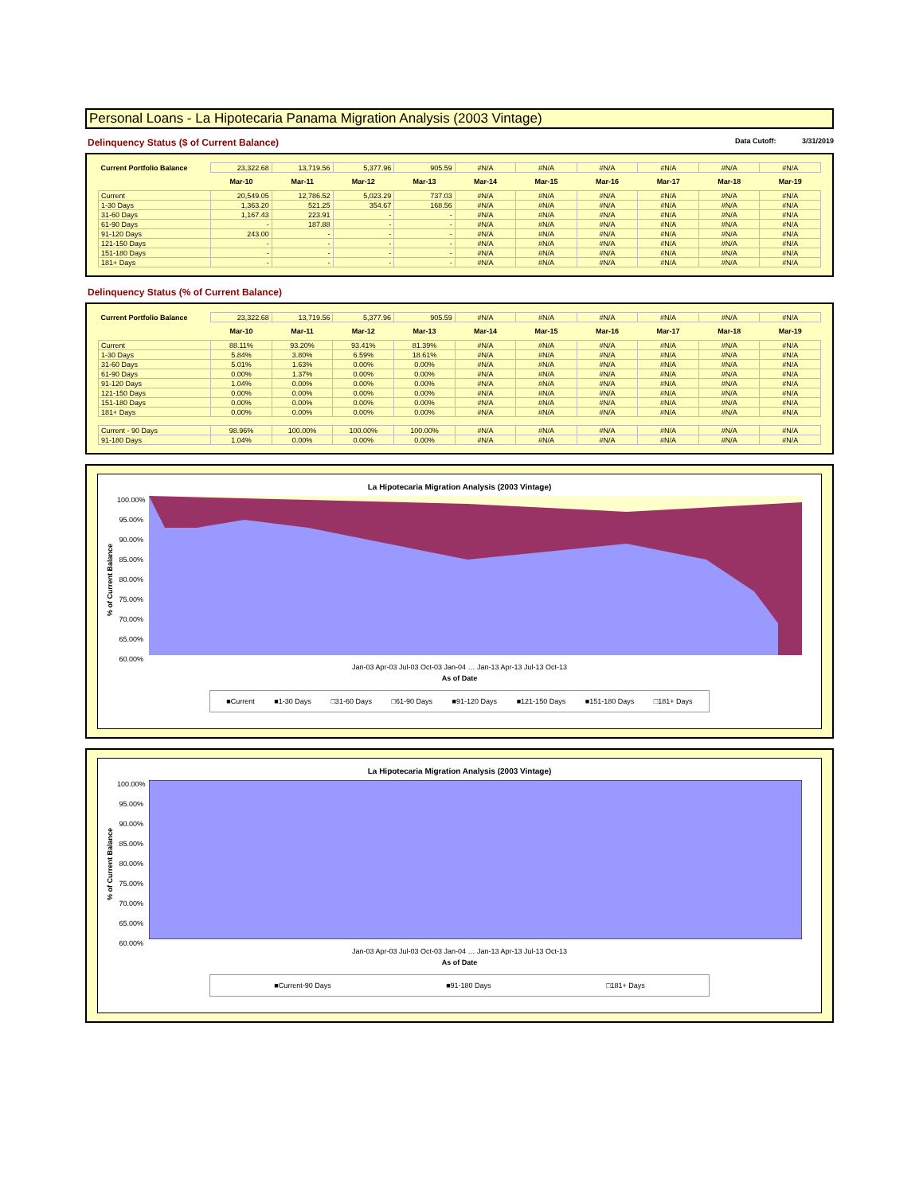Personal Loans - La Hipotecaria Panama Migration Analysis (2003 Vintage)
Delinquency Status ($ of Current Balance)
Data Cutoff: 3/31/2019
| Current Portfolio Balance | 23,322.68 | 13,719.56 | 5,377.96 | 905.59 | #N/A | #N/A | #N/A | #N/A | #N/A | #N/A |
| | Mar-10 | Mar-11 | Mar-12 | Mar-13 | Mar-14 | Mar-15 | Mar-16 | Mar-17 | Mar-18 | Mar-19 |
| Current | 20,549.05 | 12,786.52 | 5,023.29 | 737.03 | #N/A | #N/A | #N/A | #N/A | #N/A | #N/A |
| 1-30 Days | 1,363.20 | 521.25 | 354.67 | 168.56 | #N/A | #N/A | #N/A | #N/A | #N/A | #N/A |
| 31-60 Days | 1,167.43 | 223.91 | - | - | #N/A | #N/A | #N/A | #N/A | #N/A | #N/A |
| 61-90 Days | - | 187.88 | - | - | #N/A | #N/A | #N/A | #N/A | #N/A | #N/A |
| 91-120 Days | 243.00 | - | - | - | #N/A | #N/A | #N/A | #N/A | #N/A | #N/A |
| 121-150 Days | - | - | - | - | #N/A | #N/A | #N/A | #N/A | #N/A | #N/A |
| 151-180 Days | - | - | - | - | #N/A | #N/A | #N/A | #N/A | #N/A | #N/A |
| 181+ Days | - | - | - | - | #N/A | #N/A | #N/A | #N/A | #N/A | #N/A |
Delinquency Status (% of Current Balance)
| Current Portfolio Balance | 23,322.68 | 13,719.56 | 5,377.96 | 905.59 | #N/A | #N/A | #N/A | #N/A | #N/A | #N/A |
| | Mar-10 | Mar-11 | Mar-12 | Mar-13 | Mar-14 | Mar-15 | Mar-16 | Mar-17 | Mar-18 | Mar-19 |
| Current | 88.11% | 93.20% | 93.41% | 81.39% | #N/A | #N/A | #N/A | #N/A | #N/A | #N/A |
| 1-30 Days | 5.84% | 3.80% | 6.59% | 18.61% | #N/A | #N/A | #N/A | #N/A | #N/A | #N/A |
| 31-60 Days | 5.01% | 1.63% | 0.00% | 0.00% | #N/A | #N/A | #N/A | #N/A | #N/A | #N/A |
| 61-90 Days | 0.00% | 1.37% | 0.00% | 0.00% | #N/A | #N/A | #N/A | #N/A | #N/A | #N/A |
| 91-120 Days | 1.04% | 0.00% | 0.00% | 0.00% | #N/A | #N/A | #N/A | #N/A | #N/A | #N/A |
| 121-150 Days | 0.00% | 0.00% | 0.00% | 0.00% | #N/A | #N/A | #N/A | #N/A | #N/A | #N/A |
| 151-180 Days | 0.00% | 0.00% | 0.00% | 0.00% | #N/A | #N/A | #N/A | #N/A | #N/A | #N/A |
| 181+ Days | 0.00% | 0.00% | 0.00% | 0.00% | #N/A | #N/A | #N/A | #N/A | #N/A | #N/A |
| Current - 90 Days | 98.96% | 100.00% | 100.00% | 100.00% | #N/A | #N/A | #N/A | #N/A | #N/A | #N/A |
| 91-180 Days | 1.04% | 0.00% | 0.00% | 0.00% | #N/A | #N/A | #N/A | #N/A | #N/A | #N/A |
La Hipotecaria Migration Analysis (2003 Vintage)
% of Current Balance
100.00%
95.00%
90.00%
85.00%
80.00%
75.00%
70.00%
65.00%
60.00%
Jan-03 Apr-03 Jul-03 Oct-03 Jan-04 … Jan-13 Apr-13 Jul-13 Oct-13
As of Date
■Current ■1-30 Days □31-60 Days □61-90 Days ■91-120 Days ■121-150 Days ■151-180 Days □181+ Days
La Hipotecaria Migration Analysis (2003 Vintage)
% of Current Balance
100.00%
95.00%
90.00%
85.00%
80.00%
75.00%
70.00%
65.00%
60.00%
Jan-03 Apr-03 Jul-03 Oct-03 Jan-04 … Jan-13 Apr-13 Jul-13 Oct-13
As of Date
■Current-90 Days ■91-180 Days □181+ Days